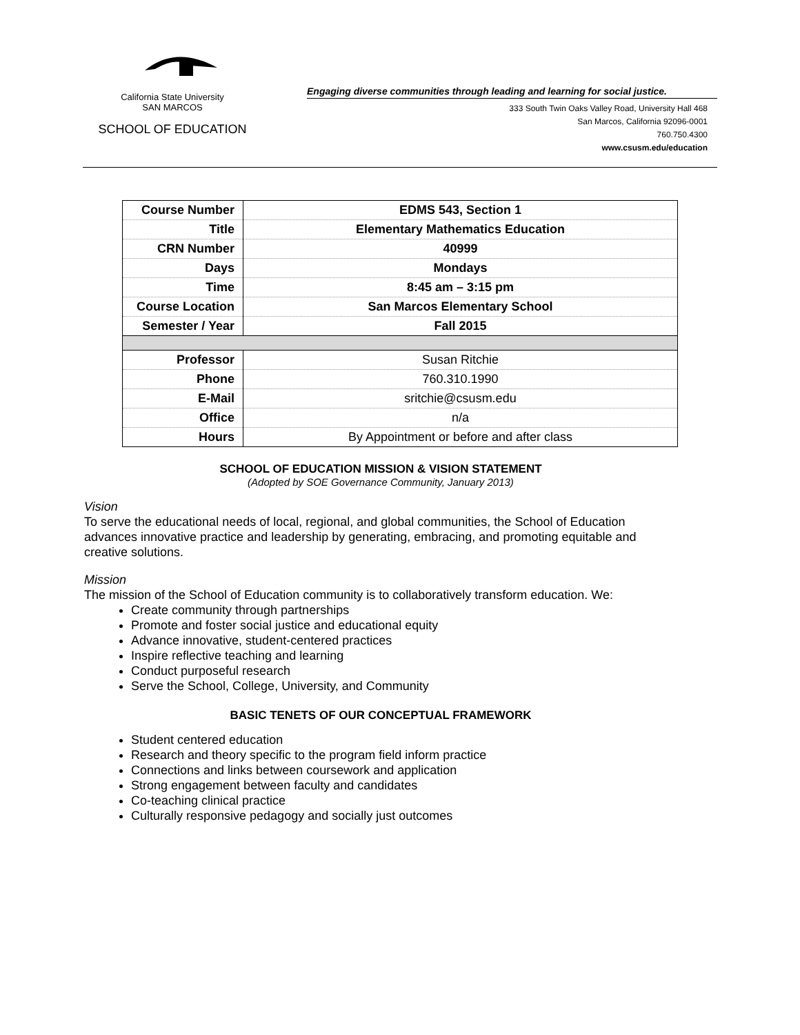California State University
SAN MARCOS
SCHOOL OF EDUCATION
Engaging diverse communities through leading and learning for social justice.
333 South Twin Oaks Valley Road, University Hall 468
San Marcos, California 92096-0001
760.750.4300
www.csusm.edu/education
| Course Number | EDMS 543, Section 1 |
| Title | Elementary Mathematics Education |
| CRN Number | 40999 |
| Days | Mondays |
| Time | 8:45 am – 3:15 pm |
| Course Location | San Marcos Elementary School |
| Semester / Year | Fall 2015 |
| Professor | Susan Ritchie |
| Phone | 760.310.1990 |
| E-Mail | sritchie@csusm.edu |
| Office | n/a |
| Hours | By Appointment or before and after class |
SCHOOL OF EDUCATION MISSION & VISION STATEMENT
(Adopted by SOE Governance Community, January 2013)
Vision
To serve the educational needs of local, regional, and global communities, the School of Education advances innovative practice and leadership by generating, embracing, and promoting equitable and creative solutions.
Mission
The mission of the School of Education community is to collaboratively transform education. We:
Create community through partnerships
Promote and foster social justice and educational equity
Advance innovative, student-centered practices
Inspire reflective teaching and learning
Conduct purposeful research
Serve the School, College, University, and Community
BASIC TENETS OF OUR CONCEPTUAL FRAMEWORK
Student centered education
Research and theory specific to the program field inform practice
Connections and links between coursework and application
Strong engagement between faculty and candidates
Co-teaching clinical practice
Culturally responsive pedagogy and socially just outcomes